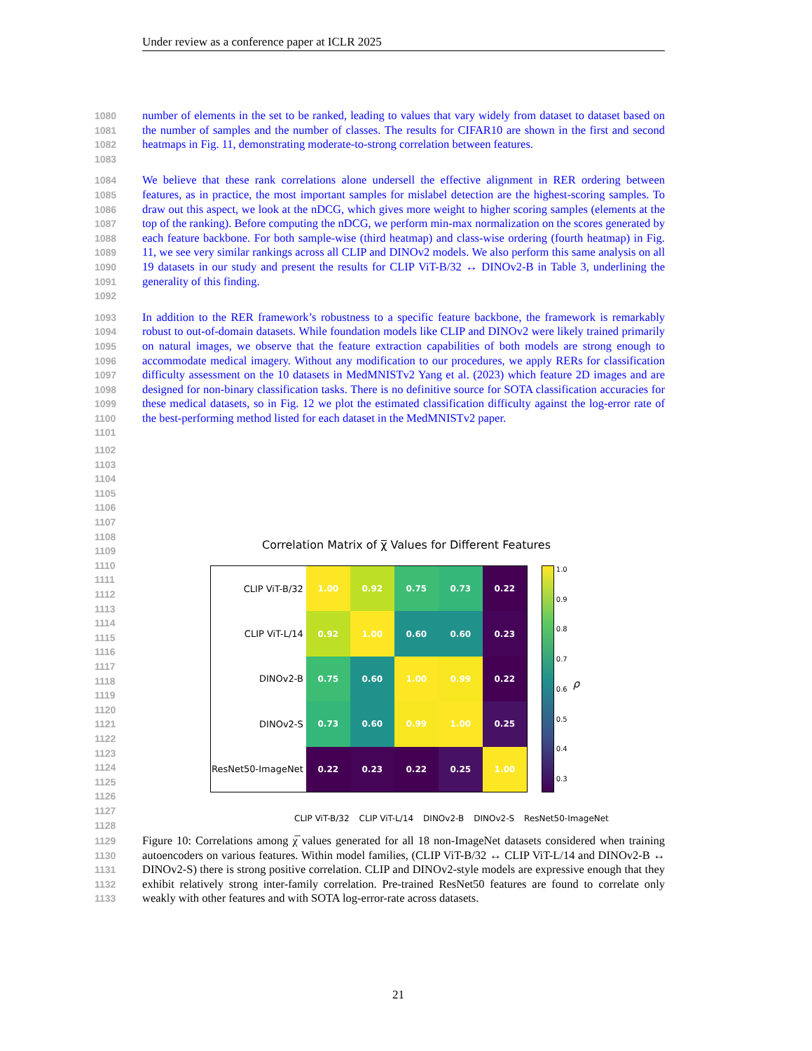Under review as a conference paper at ICLR 2025
1080
1081
1082
1083
number of elements in the set to be ranked, leading to values that vary widely from dataset to dataset based on the number of samples and the number of classes. The results for CIFAR10 are shown in the first and second heatmaps in Fig. 11, demonstrating moderate-to-strong correlation between features.
1084
1085
1086
1087
1088
1089
1090
1091
1092
We believe that these rank correlations alone undersell the effective alignment in RER ordering between features, as in practice, the most important samples for mislabel detection are the highest-scoring samples. To draw out this aspect, we look at the nDCG, which gives more weight to higher scoring samples (elements at the top of the ranking). Before computing the nDCG, we perform min-max normalization on the scores generated by each feature backbone. For both sample-wise (third heatmap) and class-wise ordering (fourth heatmap) in Fig. 11, we see very similar rankings across all CLIP and DINOv2 models. We also perform this same analysis on all 19 datasets in our study and present the results for CLIP ViT-B/32 ↔ DINOv2-B in Table 3, underlining the generality of this finding.
1093
1094
1095
1096
1097
1098
1099
1100
1101
In addition to the RER framework’s robustness to a specific feature backbone, the framework is remarkably robust to out-of-domain datasets. While foundation models like CLIP and DINOv2 were likely trained primarily on natural images, we observe that the feature extraction capabilities of both models are strong enough to accommodate medical imagery. Without any modification to our procedures, we apply RERs for classification difficulty assessment on the 10 datasets in MedMNISTv2 Yang et al. (2023) which feature 2D images and are designed for non-binary classification tasks. There is no definitive source for SOTA classification accuracies for these medical datasets, so in Fig. 12 we plot the estimated classification difficulty against the log-error rate of the best-performing method listed for each dataset in the MedMNISTv2 paper.
1102
1103
1104
1105
1106
1107
1108
1109
1110
1111
1112
1113
1114
1115
1116
1117
1118
1119
1120
1121
1122
1123
1124
1125
1126
1127
1128
1129
1130
1131
1132
1133
Figure 10: Correlations among χ̅ values generated for all 18 non-ImageNet datasets considered when training autoencoders on various features. Within model families, (CLIP ViT-B/32 ↔ CLIP ViT-L/14 and DINOv2-B ↔ DINOv2-S) there is strong positive correlation. CLIP and DINOv2-style models are expressive enough that they exhibit relatively strong inter-family correlation. Pre-trained ResNet50 features are found to correlate only weakly with other features and with SOTA log-error-rate across datasets.
Correlation Matrix of χ̅ Values for Different Features
| CLIP ViT-B/32 | 1.00 | 0.92 | 0.75 | 0.73 | 0.22 |
| CLIP ViT-L/14 | 0.92 | 1.00 | 0.60 | 0.60 | 0.23 |
| DINOv2-B | 0.75 | 0.60 | 1.00 | 0.99 | 0.22 |
| DINOv2-S | 0.73 | 0.60 | 0.99 | 1.00 | 0.25 |
| ResNet50-ImageNet | 0.22 | 0.23 | 0.22 | 0.25 | 1.00 |
1.0
0.9
0.8
0.7
0.6
0.5
0.4
0.3
ρ
CLIP ViT-B/32 CLIP ViT-L/14 DINOv2-B DINOv2-S ResNet50-ImageNet
21